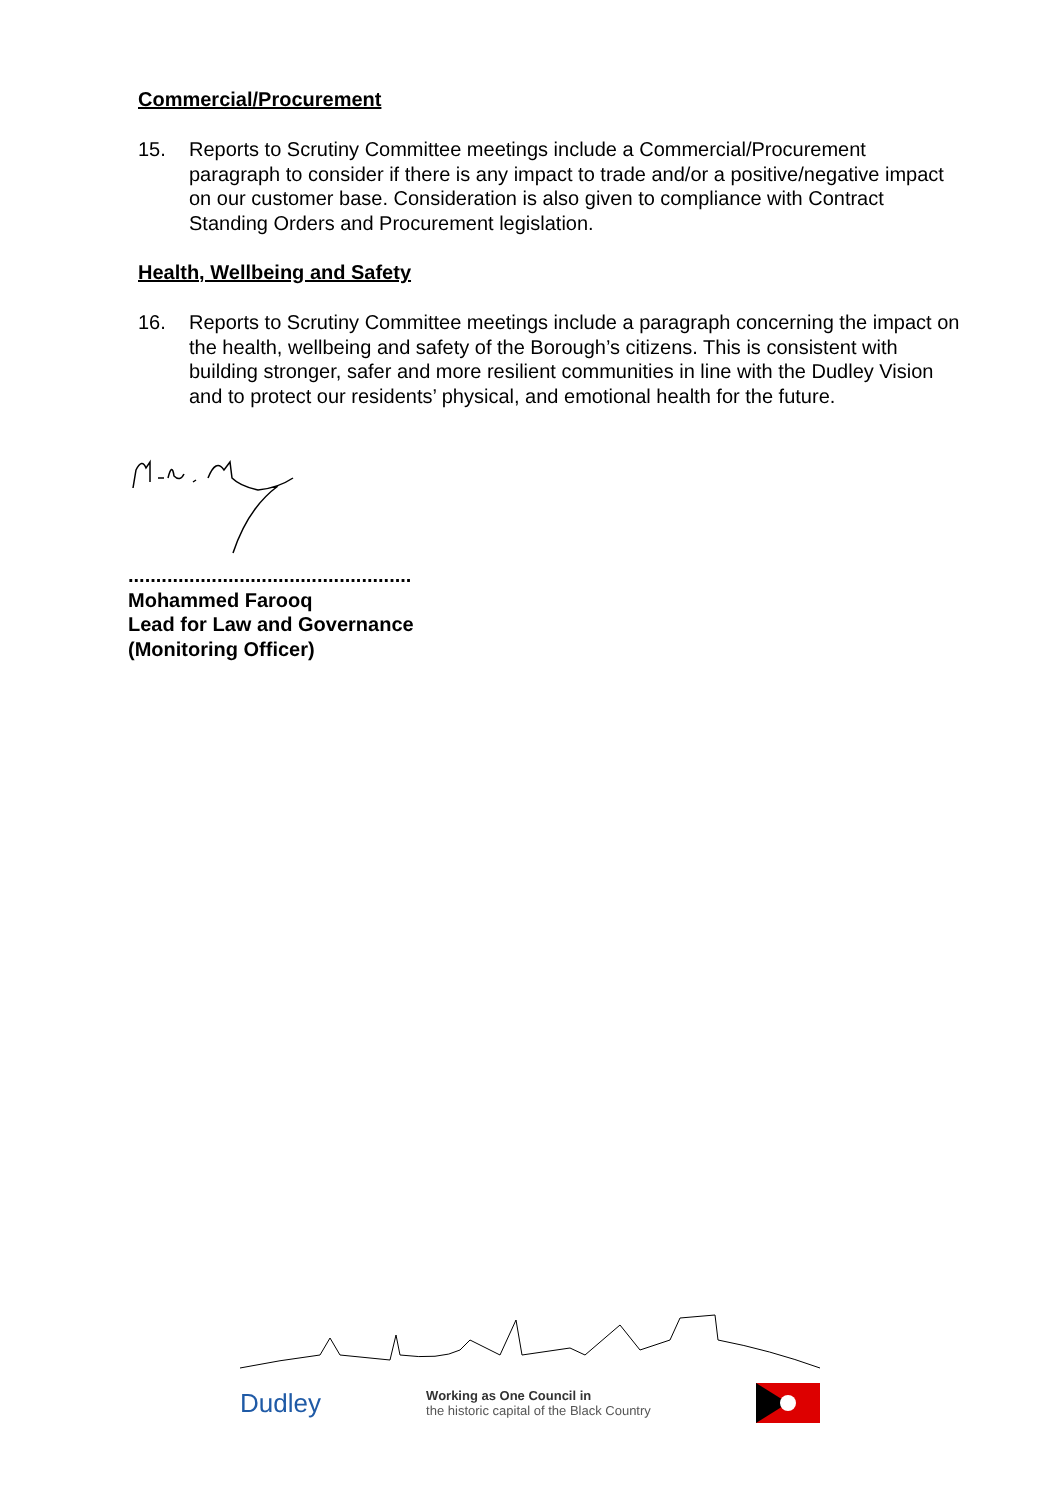Commercial/Procurement
15. Reports to Scrutiny Committee meetings include a Commercial/Procurement paragraph to consider if there is any impact to trade and/or a positive/negative impact on our customer base. Consideration is also given to compliance with Contract Standing Orders and Procurement legislation.
Health, Wellbeing and Safety
16. Reports to Scrutiny Committee meetings include a paragraph concerning the impact on the health, wellbeing and safety of the Borough’s citizens. This is consistent with building stronger, safer and more resilient communities in line with the Dudley Vision and to protect our residents’ physical, and emotional health for the future.
...................................................
Mohammed Farooq
Lead for Law and Governance
(Monitoring Officer)
Dudley
Working as One Council in
the historic capital of the Black Country